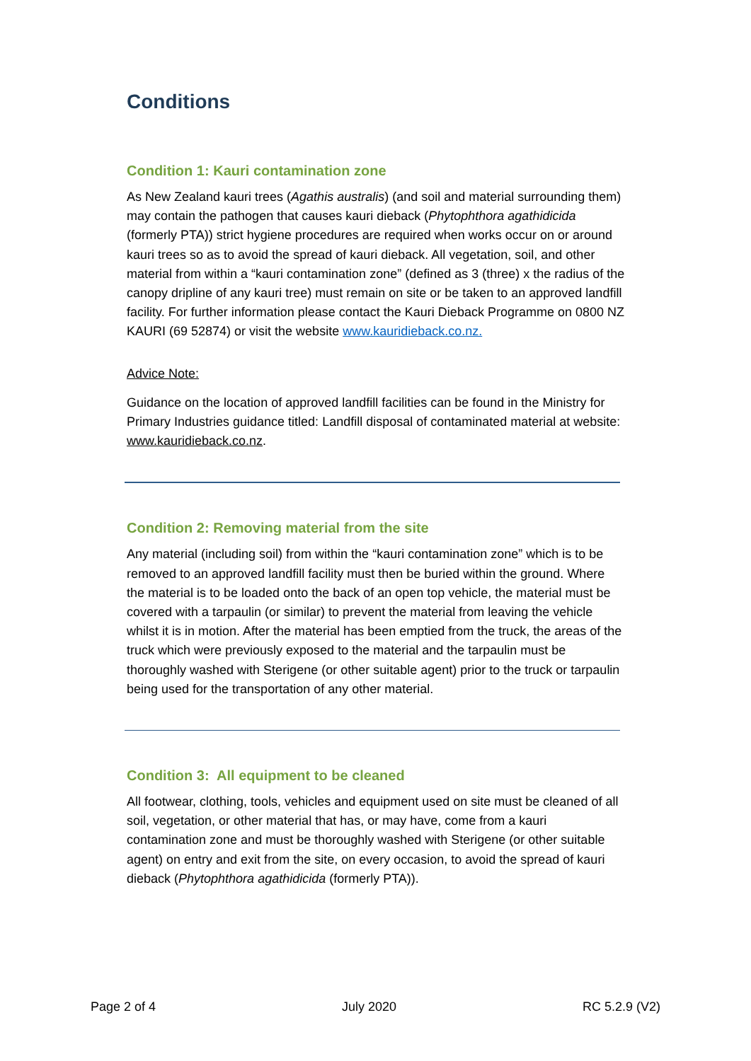Conditions
Condition 1: Kauri contamination zone
As New Zealand kauri trees (Agathis australis) (and soil and material surrounding them) may contain the pathogen that causes kauri dieback (Phytophthora agathidicida (formerly PTA)) strict hygiene procedures are required when works occur on or around kauri trees so as to avoid the spread of kauri dieback. All vegetation, soil, and other material from within a “kauri contamination zone” (defined as 3 (three) x the radius of the canopy dripline of any kauri tree) must remain on site or be taken to an approved landfill facility. For further information please contact the Kauri Dieback Programme on 0800 NZ KAURI (69 52874) or visit the website www.kauridieback.co.nz.
Advice Note:
Guidance on the location of approved landfill facilities can be found in the Ministry for Primary Industries guidance titled: Landfill disposal of contaminated material at website: www.kauridieback.co.nz.
Condition 2: Removing material from the site
Any material (including soil) from within the “kauri contamination zone” which is to be removed to an approved landfill facility must then be buried within the ground. Where the material is to be loaded onto the back of an open top vehicle, the material must be covered with a tarpaulin (or similar) to prevent the material from leaving the vehicle whilst it is in motion. After the material has been emptied from the truck, the areas of the truck which were previously exposed to the material and the tarpaulin must be thoroughly washed with Sterigene (or other suitable agent) prior to the truck or tarpaulin being used for the transportation of any other material.
Condition 3: All equipment to be cleaned
All footwear, clothing, tools, vehicles and equipment used on site must be cleaned of all soil, vegetation, or other material that has, or may have, come from a kauri contamination zone and must be thoroughly washed with Sterigene (or other suitable agent) on entry and exit from the site, on every occasion, to avoid the spread of kauri dieback (Phytophthora agathidicida (formerly PTA)).
Page 2 of 4 July 2020 RC 5.2.9 (V2)